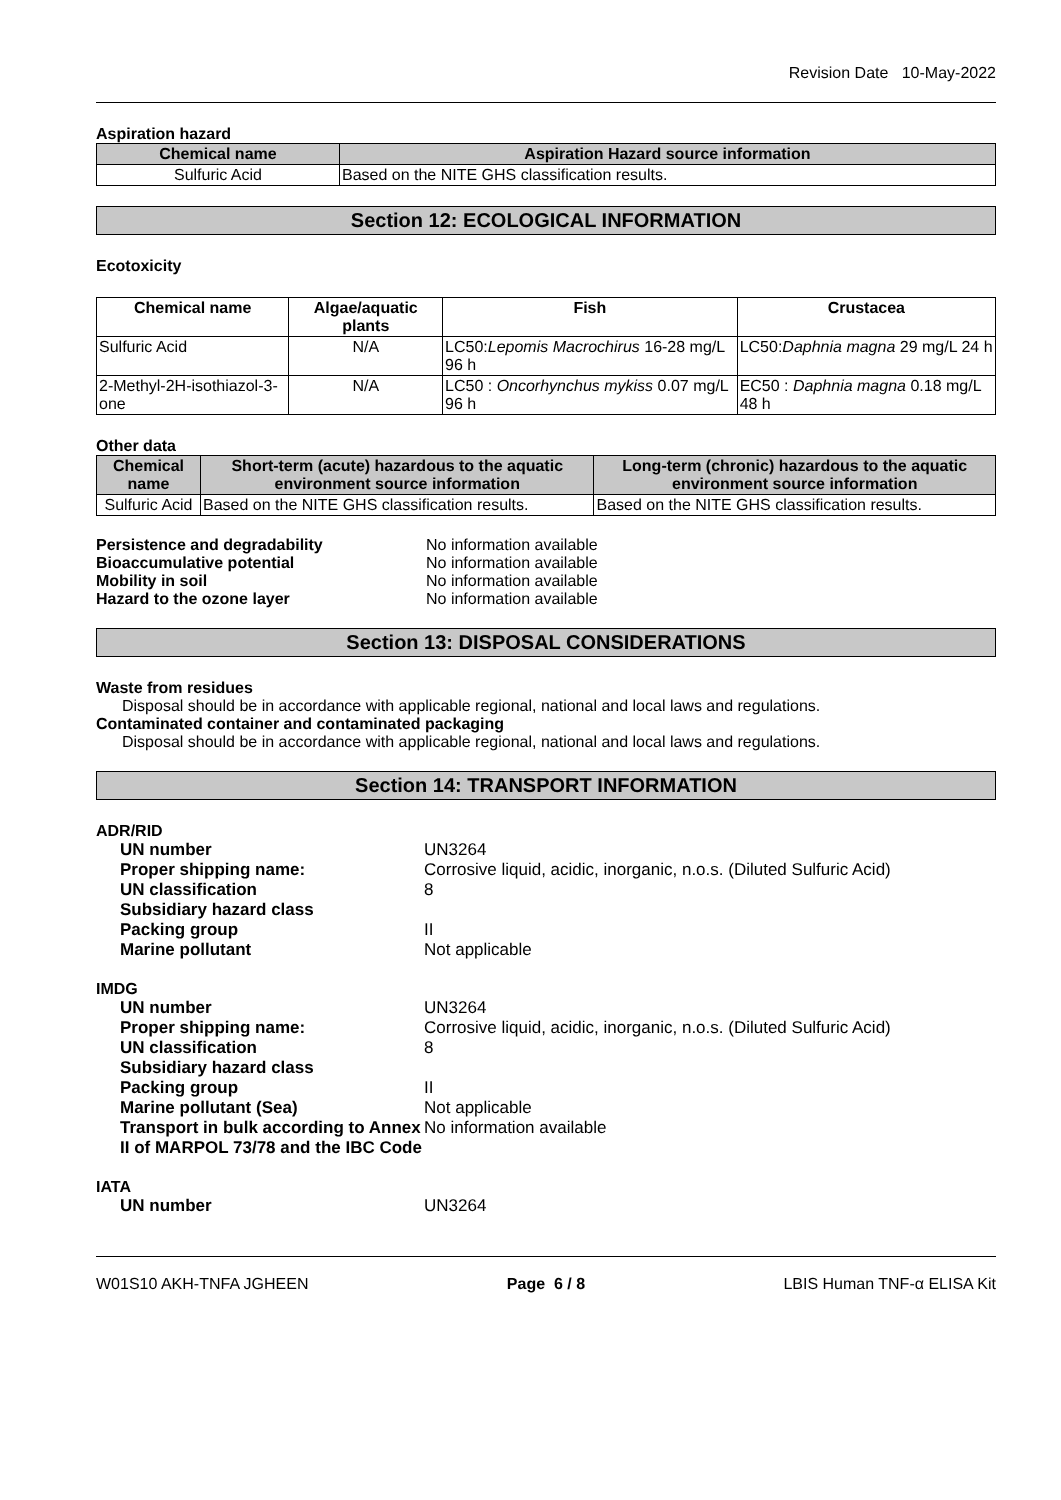Revision Date 10-May-2022
Aspiration hazard
| Chemical name | Aspiration Hazard source information |
| --- | --- |
| Sulfuric Acid | Based on the NITE GHS classification results. |
Section 12: ECOLOGICAL INFORMATION
Ecotoxicity
| Chemical name | Algae/aquatic plants | Fish | Crustacea |
| --- | --- | --- | --- |
| Sulfuric Acid | N/A | LC50: Lepomis Macrochirus 16-28 mg/L 96 h | LC50: Daphnia magna 29 mg/L 24 h |
| 2-Methyl-2H-isothiazol-3-one | N/A | LC50 : Oncorhynchus mykiss 0.07 mg/L 96 h | EC50 : Daphnia magna 0.18 mg/L 48 h |
Other data
| Chemical name | Short-term (acute) hazardous to the aquatic environment source information | Long-term (chronic) hazardous to the aquatic environment source information |
| --- | --- | --- |
| Sulfuric Acid | Based on the NITE GHS classification results. | Based on the NITE GHS classification results. |
Persistence and degradability No information available
Bioaccumulative potential No information available
Mobility in soil No information available
Hazard to the ozone layer No information available
Section 13: DISPOSAL CONSIDERATIONS
Waste from residues
Disposal should be in accordance with applicable regional, national and local laws and regulations.
Contaminated container and contaminated packaging
Disposal should be in accordance with applicable regional, national and local laws and regulations.
Section 14: TRANSPORT INFORMATION
ADR/RID
UN number UN3264 Proper shipping name: Corrosive liquid, acidic, inorganic, n.o.s. (Diluted Sulfuric Acid) UN classification 8 Subsidiary hazard class Packing group II Marine pollutant Not applicable
IMDG
UN number UN3264 Proper shipping name: Corrosive liquid, acidic, inorganic, n.o.s. (Diluted Sulfuric Acid) UN classification 8 Subsidiary hazard class Packing group II Marine pollutant (Sea) Not applicable Transport in bulk according to Annex II of MARPOL 73/78 and the IBC Code No information available
IATA
UN number UN3264
W01S10 AKH-TNFA JGHEEN Page 6 / 8 LBIS Human TNF-α ELISA Kit